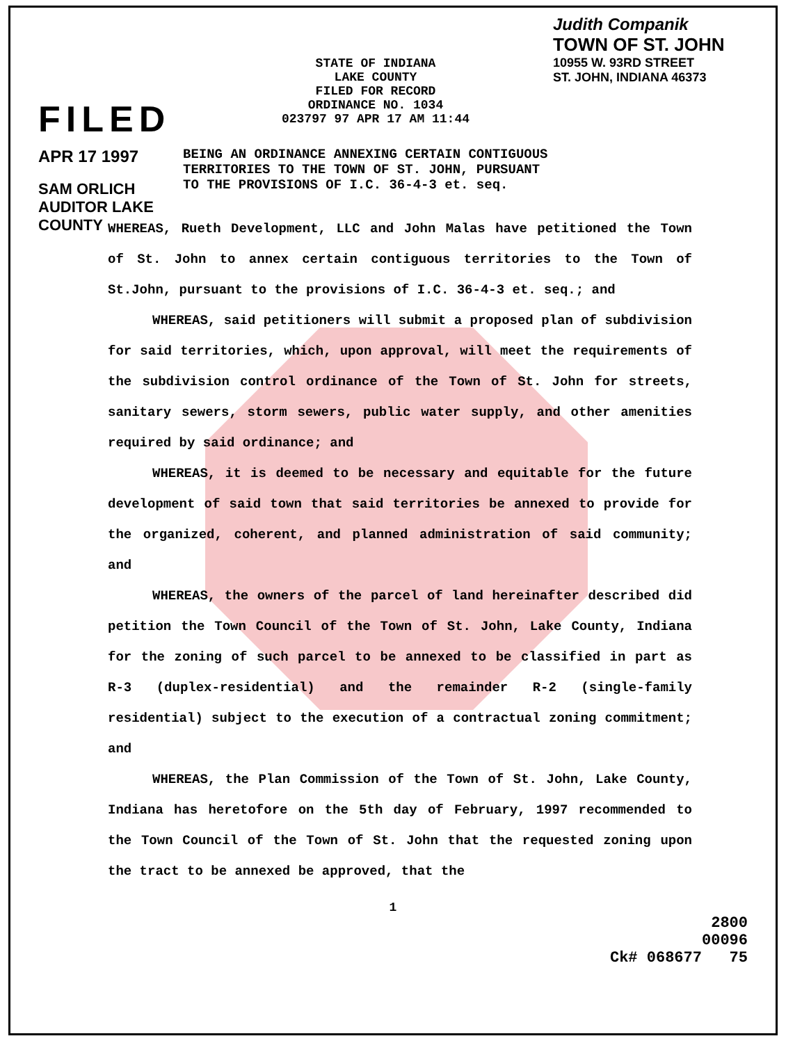FILED
APR 17 1997
SAM ORLICH
AUDITOR LAKE COUNTY
STATE OF INDIANA
LAKE COUNTY
FILED FOR RECORD
ORDINANCE NO. 1034
023797 97 APR 17 AM 11:44
Judith Companik
TOWN OF ST. JOHN
10955 W. 93RD STREET
ST. JOHN, INDIANA 46373
BEING AN ORDINANCE ANNEXING CERTAIN CONTIGUOUS
TERRITORIES TO THE TOWN OF ST. JOHN, PURSUANT
TO THE PROVISIONS OF I.C. 36-4-3 et. seq.
WHEREAS, Rueth Development, LLC and John Malas have petitioned the Town of St. John to annex certain contiguous territories to the Town of St.John, pursuant to the provisions of I.C. 36-4-3 et. seq.; and
WHEREAS, said petitioners will submit a proposed plan of subdivision for said territories, which, upon approval, will meet the requirements of the subdivision control ordinance of the Town of St. John for streets, sanitary sewers, storm sewers, public water supply, and other amenities required by said ordinance; and
WHEREAS, it is deemed to be necessary and equitable for the future development of said town that said territories be annexed to provide for the organized, coherent, and planned administration of said community; and
WHEREAS, the owners of the parcel of land hereinafter described did petition the Town Council of the Town of St. John, Lake County, Indiana for the zoning of such parcel to be annexed to be classified in part as R-3 (duplex-residential) and the remainder R-2 (single-family residential) subject to the execution of a contractual zoning commitment; and
WHEREAS, the Plan Commission of the Town of St. John, Lake County, Indiana has heretofore on the 5th day of February, 1997 recommended to the Town Council of the Town of St. John that the requested zoning upon the tract to be annexed be approved, that the
1
2800
00096
Ck# 068677 75